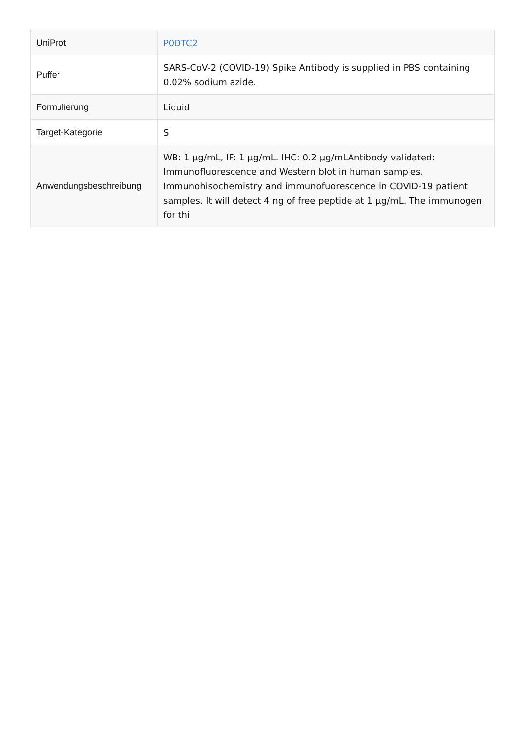| UniProt | P0DTC2 |
| Puffer | SARS-CoV-2 (COVID-19) Spike Antibody is supplied in PBS containing 0.02% sodium azide. |
| Formulierung | Liquid |
| Target-Kategorie | S |
| Anwendungsbeschreibung | WB: 1 µg/mL, IF: 1 µg/mL. IHC: 0.2 µg/mLAntibody validated: Immunofluorescence and Western blot in human samples. Immunohisochemistry and immunofuorescence in COVID-19 patient samples. It will detect 4 ng of free peptide at 1 µg/mL. The immunogen for thi |